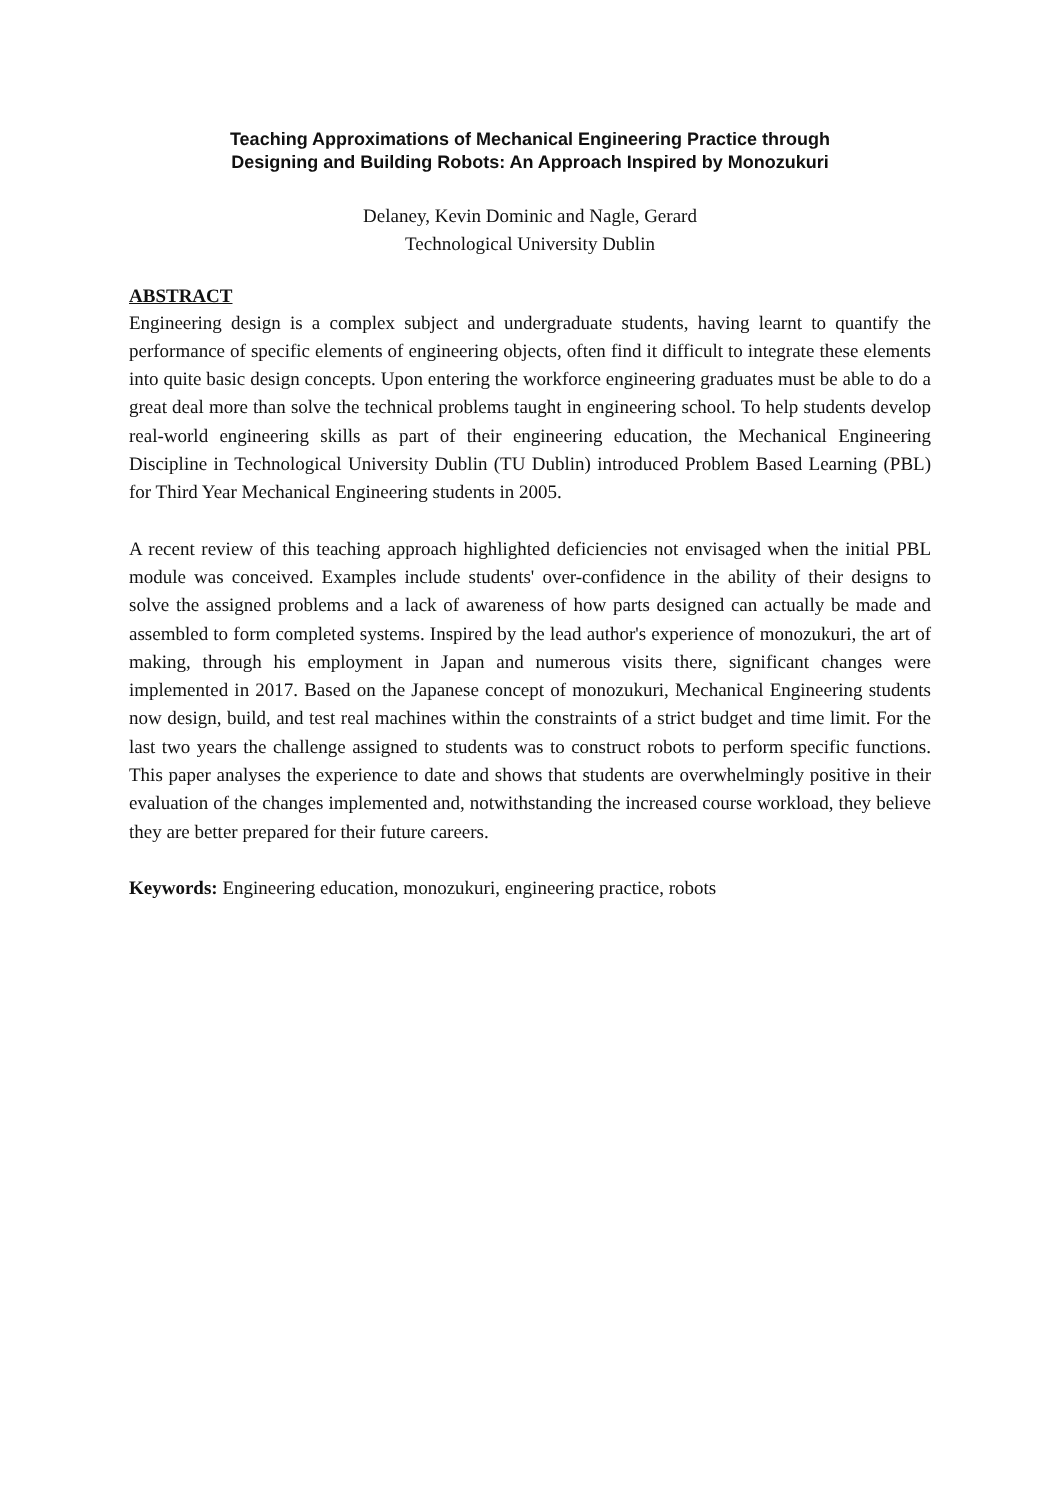Teaching Approximations of Mechanical Engineering Practice through
Designing and Building Robots: An Approach Inspired by Monozukuri
Delaney, Kevin Dominic and Nagle, Gerard
Technological University Dublin
ABSTRACT
Engineering design is a complex subject and undergraduate students, having learnt to quantify the performance of specific elements of engineering objects, often find it difficult to integrate these elements into quite basic design concepts. Upon entering the workforce engineering graduates must be able to do a great deal more than solve the technical problems taught in engineering school. To help students develop real-world engineering skills as part of their engineering education, the Mechanical Engineering Discipline in Technological University Dublin (TU Dublin) introduced Problem Based Learning (PBL) for Third Year Mechanical Engineering students in 2005.
A recent review of this teaching approach highlighted deficiencies not envisaged when the initial PBL module was conceived. Examples include students' over-confidence in the ability of their designs to solve the assigned problems and a lack of awareness of how parts designed can actually be made and assembled to form completed systems. Inspired by the lead author's experience of monozukuri, the art of making, through his employment in Japan and numerous visits there, significant changes were implemented in 2017. Based on the Japanese concept of monozukuri, Mechanical Engineering students now design, build, and test real machines within the constraints of a strict budget and time limit. For the last two years the challenge assigned to students was to construct robots to perform specific functions. This paper analyses the experience to date and shows that students are overwhelmingly positive in their evaluation of the changes implemented and, notwithstanding the increased course workload, they believe they are better prepared for their future careers.
Keywords: Engineering education, monozukuri, engineering practice, robots